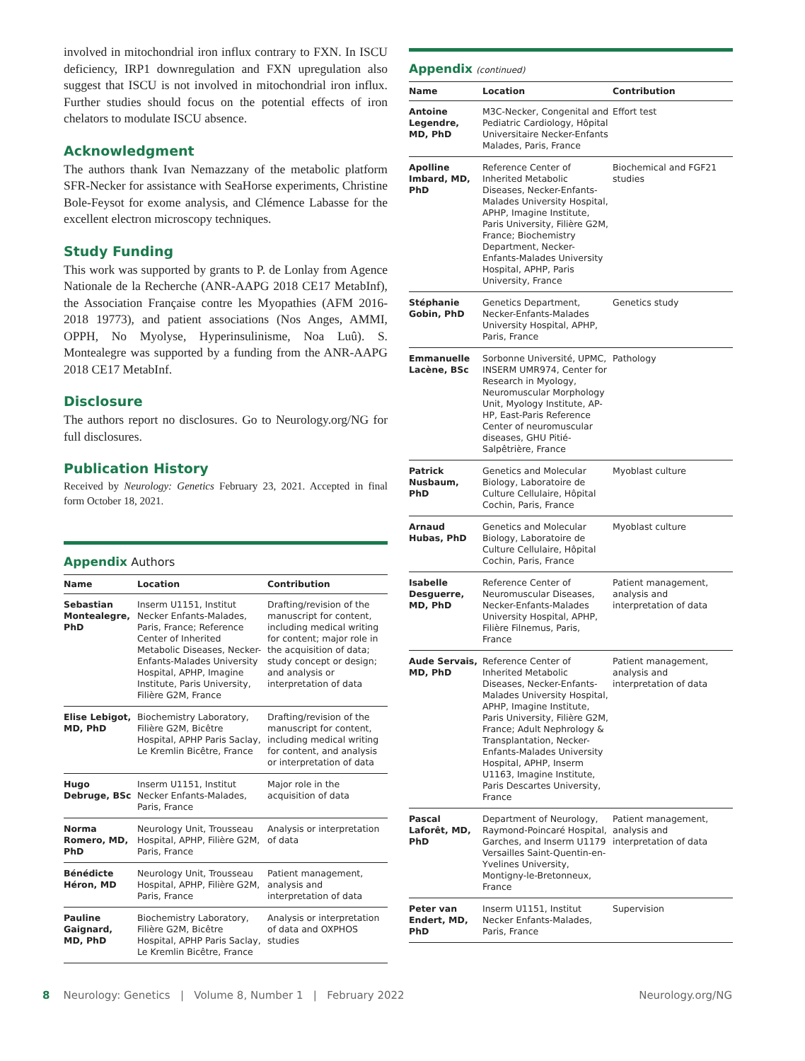involved in mitochondrial iron influx contrary to FXN. In ISCU deficiency, IRP1 downregulation and FXN upregulation also suggest that ISCU is not involved in mitochondrial iron influx. Further studies should focus on the potential effects of iron chelators to modulate ISCU absence.
Acknowledgment
The authors thank Ivan Nemazzany of the metabolic platform SFR-Necker for assistance with SeaHorse experiments, Christine Bole-Feysot for exome analysis, and Clémence Labasse for the excellent electron microscopy techniques.
Study Funding
This work was supported by grants to P. de Lonlay from Agence Nationale de la Recherche (ANR-AAPG 2018 CE17 MetabInf), the Association Française contre les Myopathies (AFM 2016-2018 19773), and patient associations (Nos Anges, AMMI, OPPH, No Myolyse, Hyperinsulinisme, Noa Luû). S. Montealegre was supported by a funding from the ANR-AAPG 2018 CE17 MetabInf.
Disclosure
The authors report no disclosures. Go to Neurology.org/NG for full disclosures.
Publication History
Received by Neurology: Genetics February 23, 2021. Accepted in final form October 18, 2021.
Appendix Authors
| Name | Location | Contribution |
| --- | --- | --- |
| Sebastian Montealegre, PhD | Inserm U1151, Institut Necker Enfants-Malades, Paris, France; Reference Center of Inherited Metabolic Diseases, Necker-Enfants-Malades University Hospital, APHP, Imagine Institute, Paris University, Filière G2M, France | Drafting/revision of the manuscript for content, including medical writing for content; major role in the acquisition of data; study concept or design; and analysis or interpretation of data |
| Elise Lebigot, MD, PhD | Biochemistry Laboratory, Filière G2M, Bicêtre Hospital, APHP Paris Saclay, Le Kremlin Bicêtre, France | Drafting/revision of the manuscript for content, including medical writing for content, and analysis or interpretation of data |
| Hugo Debruge, BSc | Inserm U1151, Institut Necker Enfants-Malades, Paris, France | Major role in the acquisition of data |
| Norma Romero, MD, PhD | Neurology Unit, Trousseau Hospital, APHP, Filière G2M, Paris, France | Analysis or interpretation of data |
| Bénédicte Héron, MD | Neurology Unit, Trousseau Hospital, APHP, Filière G2M, Paris, France | Patient management, analysis and interpretation of data |
| Pauline Gaignard, MD, PhD | Biochemistry Laboratory, Filière G2M, Bicêtre Hospital, APHP Paris Saclay, Le Kremlin Bicêtre, France | Analysis or interpretation of data and OXPHOS studies |
Appendix (continued)
| Name | Location | Contribution |
| --- | --- | --- |
| Antoine Legendre, MD, PhD | M3C-Necker, Congenital and Pediatric Cardiology, Hôpital Universitaire Necker-Enfants Malades, Paris, France | Effort test |
| Apolline Imbard, MD, PhD | Reference Center of Inherited Metabolic Diseases, Necker-Enfants-Malades University Hospital, APHP, Imagine Institute, Paris University, Filière G2M, France; Biochemistry Department, Necker-Enfants-Malades University Hospital, APHP, Paris University, France | Biochemical and FGF21 studies |
| Stéphanie Gobin, PhD | Genetics Department, Necker-Enfants-Malades University Hospital, APHP, Paris, France | Genetics study |
| Emmanuelle Lacène, BSc | Sorbonne Université, UPMC, INSERM UMR974, Center for Research in Myology, Neuromuscular Morphology Unit, Myology Institute, AP-HP, East-Paris Reference Center of neuromuscular diseases, GHU Pitié-Salpêtrière, France | Pathology |
| Patrick Nusbaum, PhD | Genetics and Molecular Biology, Laboratoire de Culture Cellulaire, Hôpital Cochin, Paris, France | Myoblast culture |
| Arnaud Hubas, PhD | Genetics and Molecular Biology, Laboratoire de Culture Cellulaire, Hôpital Cochin, Paris, France | Myoblast culture |
| Isabelle Desguerre, MD, PhD | Reference Center of Neuromuscular Diseases, Necker-Enfants-Malades University Hospital, APHP, Filière Filnemus, Paris, France | Patient management, analysis and interpretation of data |
| Aude Servais, MD, PhD | Reference Center of Inherited Metabolic Diseases, Necker-Enfants-Malades University Hospital, APHP, Imagine Institute, Paris University, Filière G2M, France; Adult Nephrology & Transplantation, Necker-Enfants-Malades University Hospital, APHP, Inserm U1163, Imagine Institute, Paris Descartes University, France | Patient management, analysis and interpretation of data |
| Pascal Laforêt, MD, PhD | Department of Neurology, Raymond-Poincaré Hospital, Garches, and Inserm U1179 Versailles Saint-Quentin-en-Yvelines University, Montigny-le-Bretonneux, France | Patient management, analysis and interpretation of data |
| Peter van Endert, MD, PhD | Inserm U1151, Institut Necker Enfants-Malades, Paris, France | Supervision |
8 Neurology: Genetics | Volume 8, Number 1 | February 2022 Neurology.org/NG